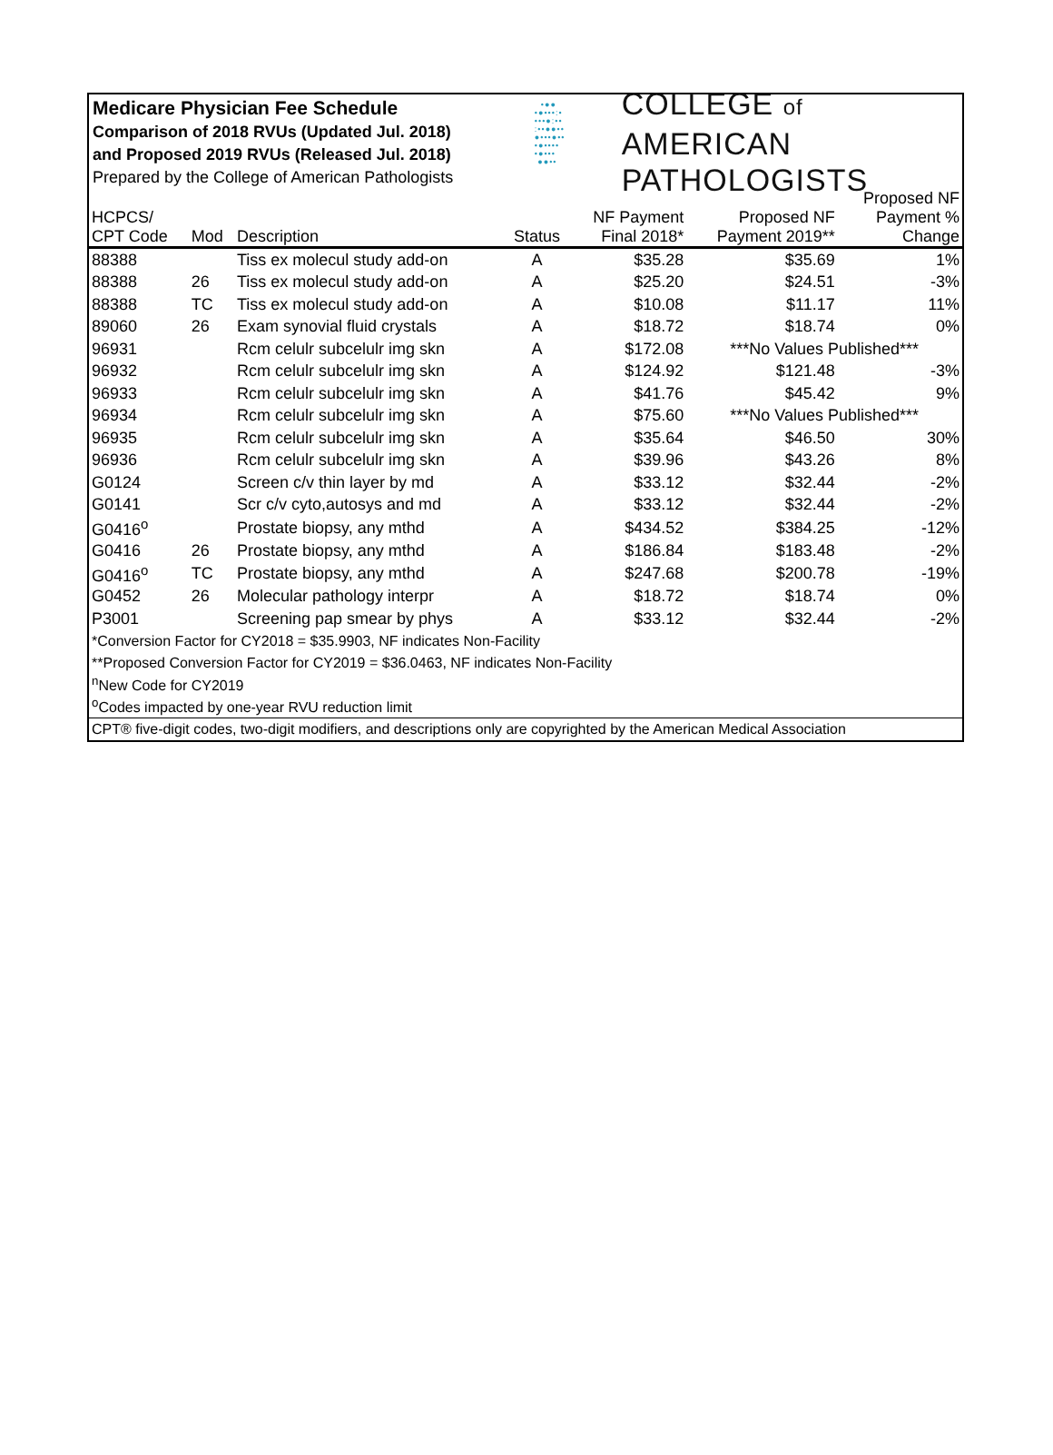Medicare Physician Fee Schedule
Comparison of 2018 RVUs (Updated Jul. 2018)
and Proposed 2019 RVUs (Released Jul. 2018)
Prepared by the College of American Pathologists
•●●
•●•••:•
•••●:••
:••●●••
●•••●••
•●••••
•●•••
●●••
COLLEGE of AMERICAN
PATHOLOGISTS
| HCPCS/ CPT Code | Mod | Description | Status | NF Payment Final 2018* | Proposed NF Payment 2019** | Proposed NF Payment % Change |
| --- | --- | --- | --- | --- | --- | --- |
| 88388 | | Tiss ex molecul study add-on | A | $35.28 | $35.69 | 1% |
| 88388 | 26 | Tiss ex molecul study add-on | A | $25.20 | $24.51 | -3% |
| 88388 | TC | Tiss ex molecul study add-on | A | $10.08 | $11.17 | 11% |
| 89060 | 26 | Exam synovial fluid crystals | A | $18.72 | $18.74 | 0% |
| 96931 | | Rcm celulr subcelulr img skn | A | $172.08 | ***No Values Published*** | |
| 96932 | | Rcm celulr subcelulr img skn | A | $124.92 | $121.48 | -3% |
| 96933 | | Rcm celulr subcelulr img skn | A | $41.76 | $45.42 | 9% |
| 96934 | | Rcm celulr subcelulr img skn | A | $75.60 | ***No Values Published*** | |
| 96935 | | Rcm celulr subcelulr img skn | A | $35.64 | $46.50 | 30% |
| 96936 | | Rcm celulr subcelulr img skn | A | $39.96 | $43.26 | 8% |
| G0124 | | Screen c/v thin layer by md | A | $33.12 | $32.44 | -2% |
| G0141 | | Scr c/v cyto,autosys and md | A | $33.12 | $32.44 | -2% |
| G0416<sup>o</sup> | | Prostate biopsy, any mthd | A | $434.52 | $384.25 | -12% |
| G0416 | 26 | Prostate biopsy, any mthd | A | $186.84 | $183.48 | -2% |
| G0416<sup>o</sup> | TC | Prostate biopsy, any mthd | A | $247.68 | $200.78 | -19% |
| G0452 | 26 | Molecular pathology interpr | A | $18.72 | $18.74 | 0% |
| P3001 | | Screening pap smear by phys | A | $33.12 | $32.44 | -2% |
| *Conversion Factor for CY2018 = $35.9903, NF indicates Non-Facility | | | | | | |
| **Proposed Conversion Factor for CY2019 = $36.0463, NF indicates Non-Facility | | | | | | |
| <sup>n</sup> New Code for CY2019 | | | | | | |
| <sup>o</sup> Codes impacted by one-year RVU reduction limit | | | | | | |
| CPT® five-digit codes, two-digit modifiers, and descriptions only are copyrighted by the American Medical Association | | | | | | |